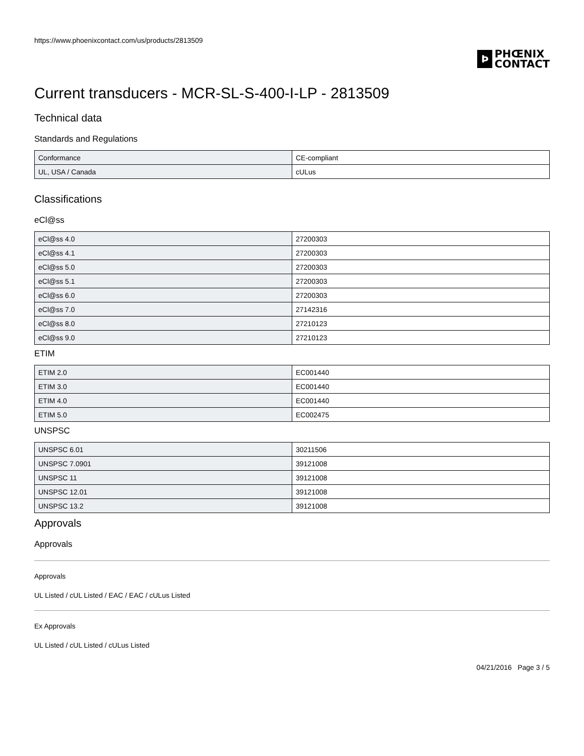https://www.phoenixcontact.com/us/products/2813509
Þ
PHŒNIX
CONTACT
Current transducers - MCR-SL-S-400-I-LP - 2813509
Technical data
Standards and Regulations
| Conformance | CE-compliant |
| UL, USA / Canada | cULus |
Classifications
eCl@ss
| eCl@ss 4.0 | 27200303 |
| eCl@ss 4.1 | 27200303 |
| eCl@ss 5.0 | 27200303 |
| eCl@ss 5.1 | 27200303 |
| eCl@ss 6.0 | 27200303 |
| eCl@ss 7.0 | 27142316 |
| eCl@ss 8.0 | 27210123 |
| eCl@ss 9.0 | 27210123 |
ETIM
| ETIM 2.0 | EC001440 |
| ETIM 3.0 | EC001440 |
| ETIM 4.0 | EC001440 |
| ETIM 5.0 | EC002475 |
UNSPSC
| UNSPSC 6.01 | 30211506 |
| UNSPSC 7.0901 | 39121008 |
| UNSPSC 11 | 39121008 |
| UNSPSC 12.01 | 39121008 |
| UNSPSC 13.2 | 39121008 |
Approvals
Approvals
Approvals
UL Listed / cUL Listed / EAC / EAC / cULus Listed
Ex Approvals
UL Listed / cUL Listed / cULus Listed
04/21/2016 Page 3 / 5